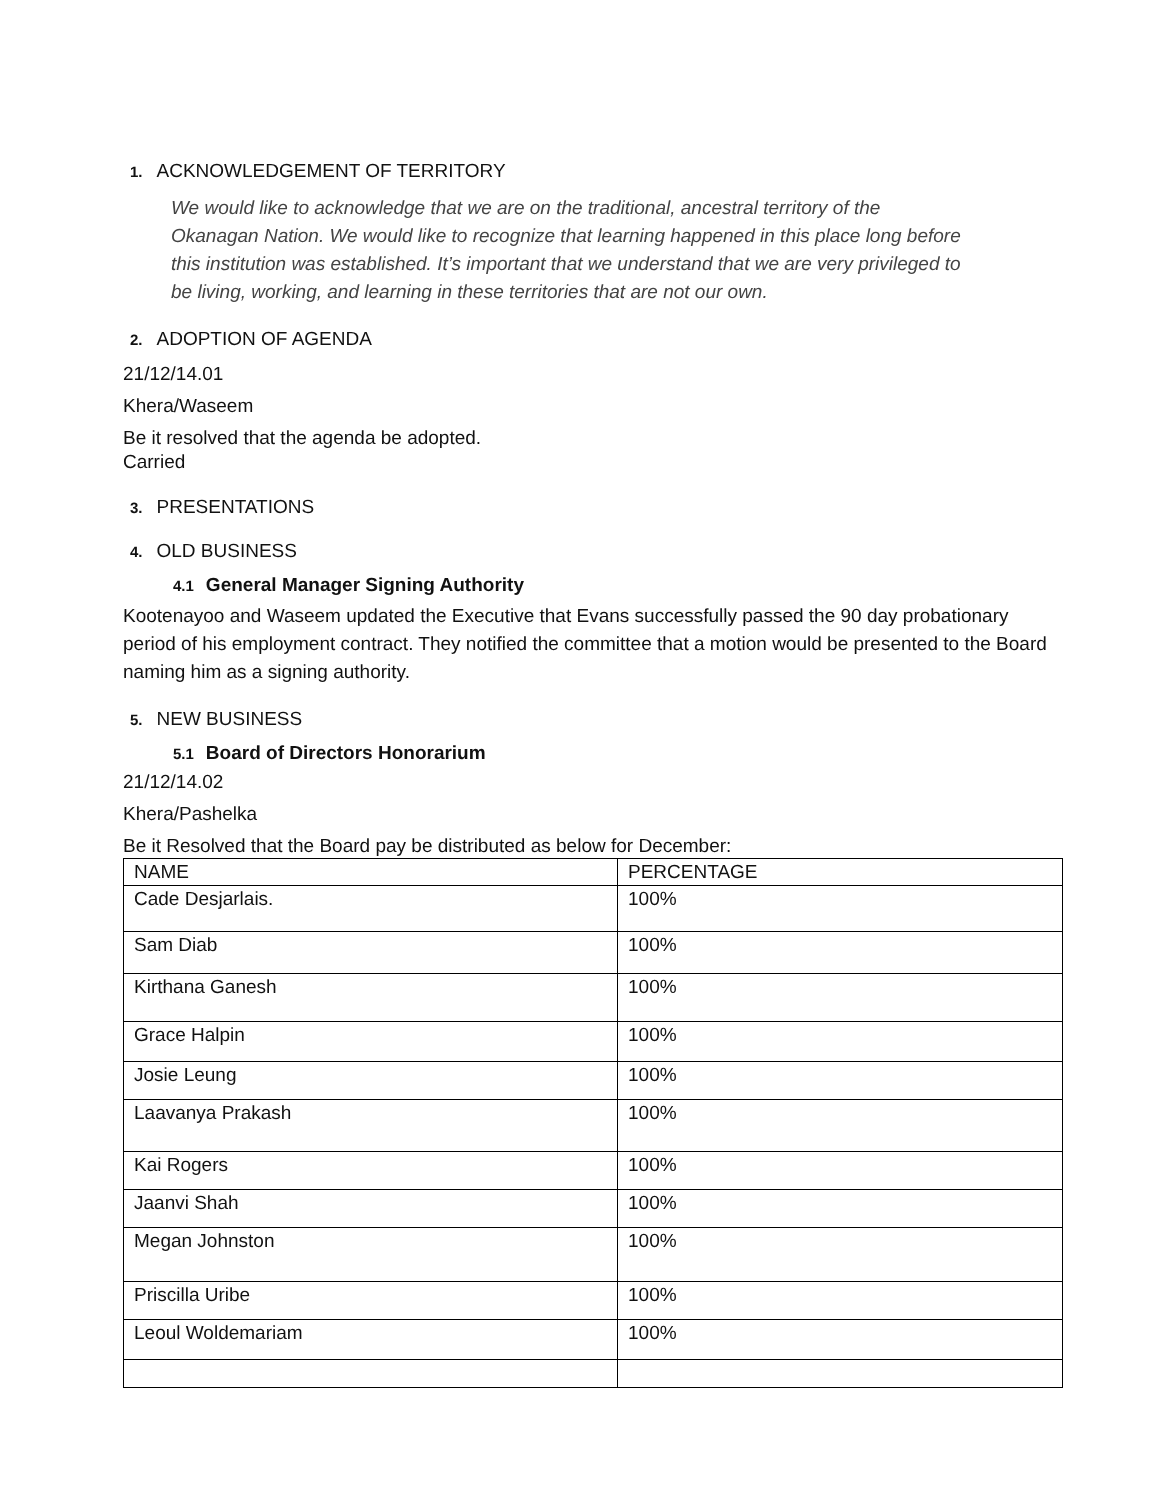1. ACKNOWLEDGEMENT OF TERRITORY
We would like to acknowledge that we are on the traditional, ancestral territory of the Okanagan Nation. We would like to recognize that learning happened in this place long before this institution was established. It’s important that we understand that we are very privileged to be living, working, and learning in these territories that are not our own.
2. ADOPTION OF AGENDA
21/12/14.01
Khera/Waseem
Be it resolved that the agenda be adopted.
Carried
3. PRESENTATIONS
4. OLD BUSINESS
4.1 General Manager Signing Authority
Kootenayoo and Waseem updated the Executive that Evans successfully passed the 90 day probationary period of his employment contract. They notified the committee that a motion would be presented to the Board naming him as a signing authority.
5. NEW BUSINESS
5.1 Board of Directors Honorarium
21/12/14.02
Khera/Pashelka
Be it Resolved that the Board pay be distributed as below for December:
| NAME | PERCENTAGE |
| --- | --- |
| Cade Desjarlais. | 100% |
| Sam Diab | 100% |
| Kirthana Ganesh | 100% |
| Grace Halpin | 100% |
| Josie Leung | 100% |
| Laavanya Prakash | 100% |
| Kai Rogers | 100% |
| Jaanvi Shah | 100% |
| Megan Johnston | 100% |
| Priscilla Uribe | 100% |
| Leoul Woldemariam | 100% |